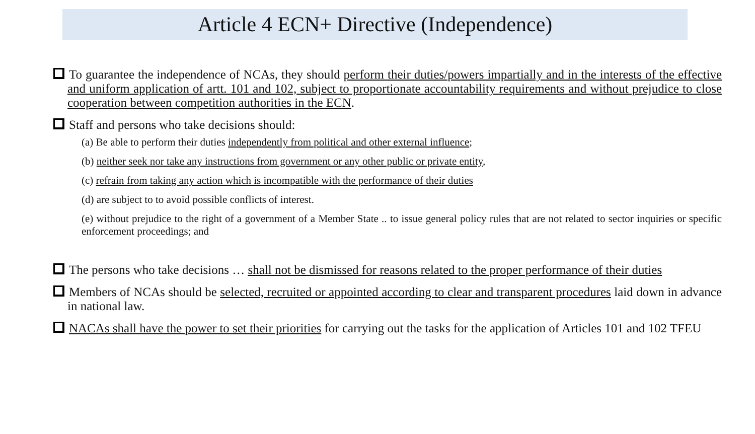Article 4 ECN+ Directive (Independence)
To guarantee the independence of NCAs, they should perform their duties/powers impartially and in the interests of the effective and uniform application of artt. 101 and 102, subject to proportionate accountability requirements and without prejudice to close cooperation between competition authorities in the ECN.
Staff and persons who take decisions should:
(a) Be able to perform their duties independently from political and other external influence;
(b) neither seek nor take any instructions from government or any other public or private entity,
(c) refrain from taking any action which is incompatible with the performance of their duties
(d) are subject to to avoid possible conflicts of interest.
(e) without prejudice to the right of a government of a Member State .. to issue general policy rules that are not related to sector inquiries or specific enforcement proceedings; and
The persons who take decisions … shall not be dismissed for reasons related to the proper performance of their duties
Members of NCAs should be selected, recruited or appointed according to clear and transparent procedures laid down in advance in national law.
NACAs shall have the power to set their priorities for carrying out the tasks for the application of Articles 101 and 102 TFEU